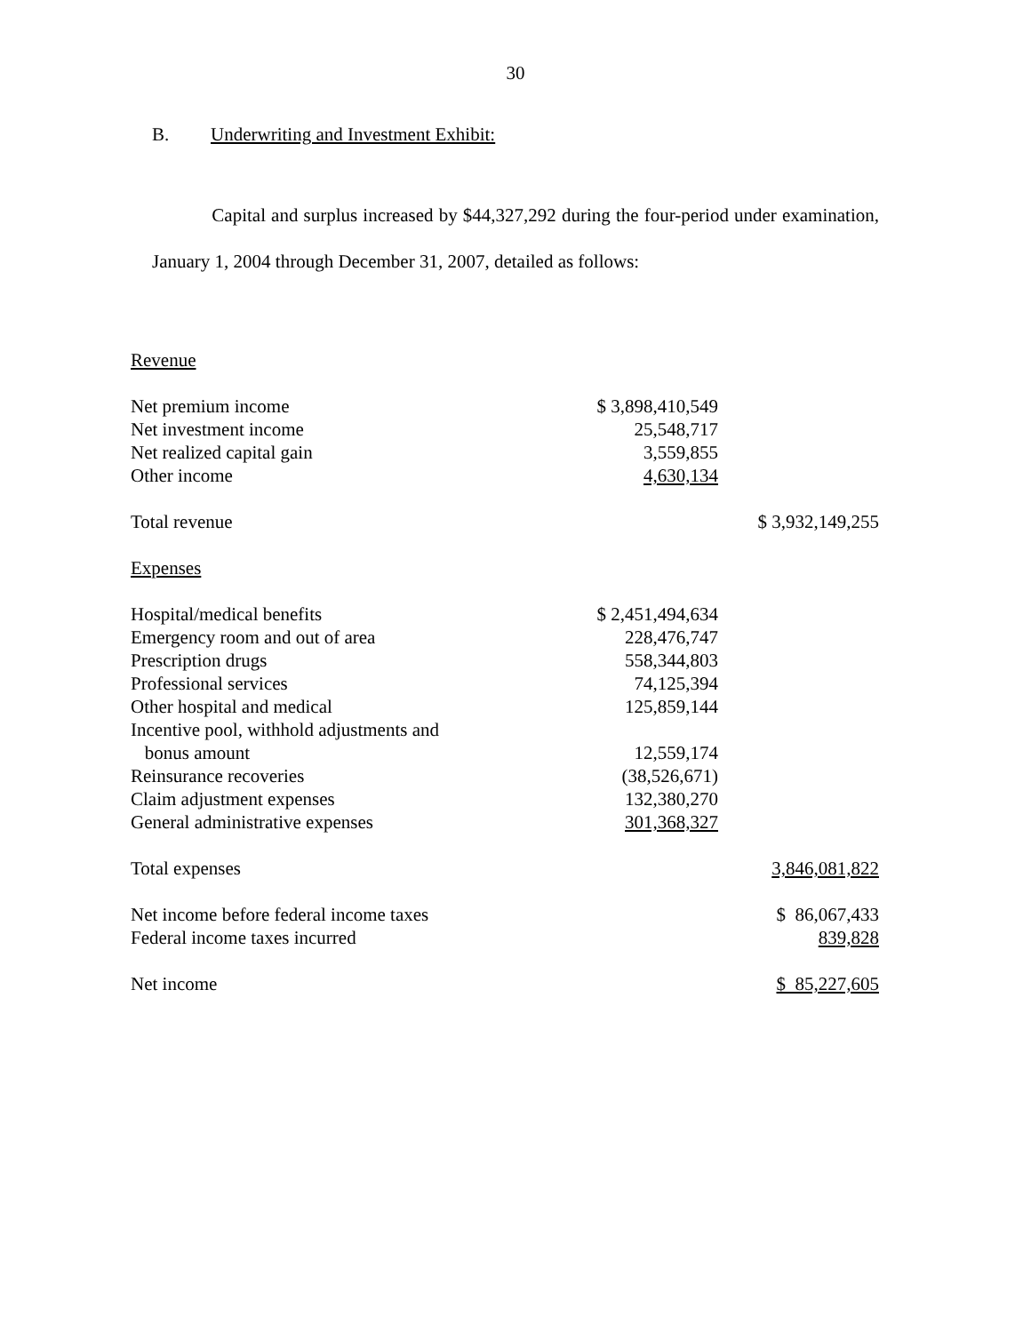30
B. Underwriting and Investment Exhibit:
Capital and surplus increased by $44,327,292 during the four-period under examination, January 1, 2004 through December 31, 2007, detailed as follows:
| Revenue | | |
| Net premium income | $ 3,898,410,549 | |
| Net investment income | 25,548,717 | |
| Net realized capital gain | 3,559,855 | |
| Other income | 4,630,134 | |
| Total revenue | | $ 3,932,149,255 |
| Expenses | | |
| Hospital/medical benefits | $ 2,451,494,634 | |
| Emergency room and out of area | 228,476,747 | |
| Prescription drugs | 558,344,803 | |
| Professional services | 74,125,394 | |
| Other hospital and medical | 125,859,144 | |
| Incentive pool, withhold adjustments and bonus amount | 12,559,174 | |
| Reinsurance recoveries | (38,526,671) | |
| Claim adjustment expenses | 132,380,270 | |
| General administrative expenses | 301,368,327 | |
| Total expenses | | 3,846,081,822 |
| Net income before federal income taxes | | $ 86,067,433 |
| Federal income taxes incurred | | 839,828 |
| Net income | | $ 85,227,605 |